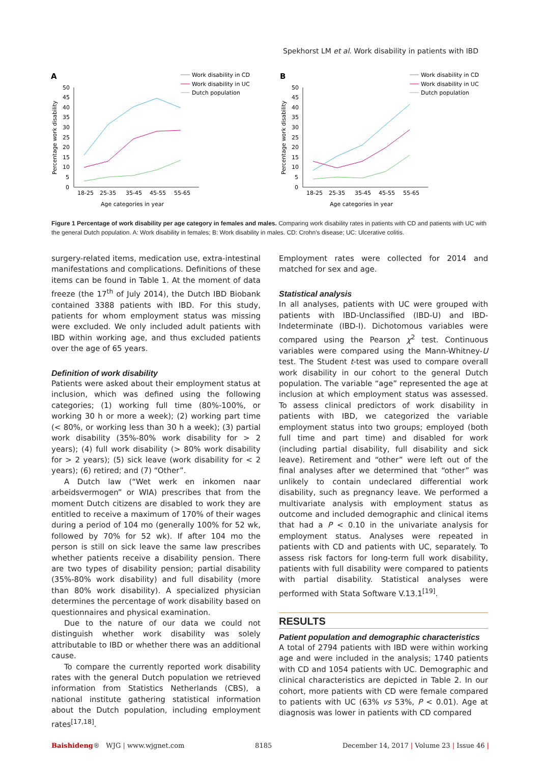Spekhorst LM et al. Work disability in patients with IBD
A
Work disability in CD
Work disability in UC
Dutch population
50
45
40
35
30
25
20
15
10
5
0
Percentage work disability
18-25
25-35
35-45
45-55
55-65
Age categories in year
B
Work disability in CD
Work disability in UC
Dutch population
50
45
40
35
30
25
20
15
10
5
0
Percentage work disability
18-25
25-35
35-45
45-55
55-65
Age categories in year
Figure 1 Percentage of work disability per age category in females and males. Comparing work disability rates in patients with CD and patients with UC with the general Dutch population. A: Work disability in females; B: Work disability in males. CD: Crohn’s disease; UC: Ulcerative colitis.
surgery-related items, medication use, extra-intestinal manifestations and complications. Definitions of these items can be found in Table 1. At the moment of data freeze (the 17<sup>th</sup> of July 2014), the Dutch IBD Biobank contained 3388 patients with IBD. For this study, patients for whom employment status was missing were excluded. We only included adult patients with IBD within working age, and thus excluded patients over the age of 65 years.
Definition of work disability
Patients were asked about their employment status at inclusion, which was defined using the following categories; (1) working full time (80%-100%, or working 30 h or more a week); (2) working part time (< 80%, or working less than 30 h a week); (3) partial work disability (35%-80% work disability for > 2 years); (4) full work disability (> 80% work disability for > 2 years); (5) sick leave (work disability for < 2 years); (6) retired; and (7) “Other”.
A Dutch law (“Wet werk en inkomen naar arbeidsvermogen” or WIA) prescribes that from the moment Dutch citizens are disabled to work they are entitled to receive a maximum of 170% of their wages during a period of 104 mo (generally 100% for 52 wk, followed by 70% for 52 wk). If after 104 mo the person is still on sick leave the same law prescribes whether patients receive a disability pension. There are two types of disability pension; partial disability (35%-80% work disability) and full disability (more than 80% work disability). A specialized physician determines the percentage of work disability based on questionnaires and physical examination.
Due to the nature of our data we could not distinguish whether work disability was solely attributable to IBD or whether there was an additional cause.
To compare the currently reported work disability rates with the general Dutch population we retrieved information from Statistics Netherlands (CBS), a national institute gathering statistical information about the Dutch population, including employment rates<sup>[17,18]</sup>.
Employment rates were collected for 2014 and matched for sex and age.
Statistical analysis
In all analyses, patients with UC were grouped with patients with IBD-Unclassified (IBD-U) and IBD-Indeterminate (IBD-I). Dichotomous variables were compared using the Pearson χ<sup>2</sup> test. Continuous variables were compared using the Mann-Whitney-U test. The Student t-test was used to compare overall work disability in our cohort to the general Dutch population. The variable “age” represented the age at inclusion at which employment status was assessed. To assess clinical predictors of work disability in patients with IBD, we categorized the variable employment status into two groups; employed (both full time and part time) and disabled for work (including partial disability, full disability and sick leave). Retirement and “other” were left out of the final analyses after we determined that “other” was unlikely to contain undeclared differential work disability, such as pregnancy leave. We performed a multivariate analysis with employment status as outcome and included demographic and clinical items that had a P < 0.10 in the univariate analysis for employment status. Analyses were repeated in patients with CD and patients with UC, separately. To assess risk factors for long-term full work disability, patients with full disability were compared to patients with partial disability. Statistical analyses were performed with Stata Software V.13.1<sup>[19]</sup>.
RESULTS
Patient population and demographic characteristics
A total of 2794 patients with IBD were within working age and were included in the analysis; 1740 patients with CD and 1054 patients with UC. Demographic and clinical characteristics are depicted in Table 2. In our cohort, more patients with CD were female compared to patients with UC (63% vs 53%, P < 0.01). Age at diagnosis was lower in patients with CD compared
Baishideng® WJG | www.wjgnet.com 8185 December 14, 2017 | Volume 23 | Issue 46 |